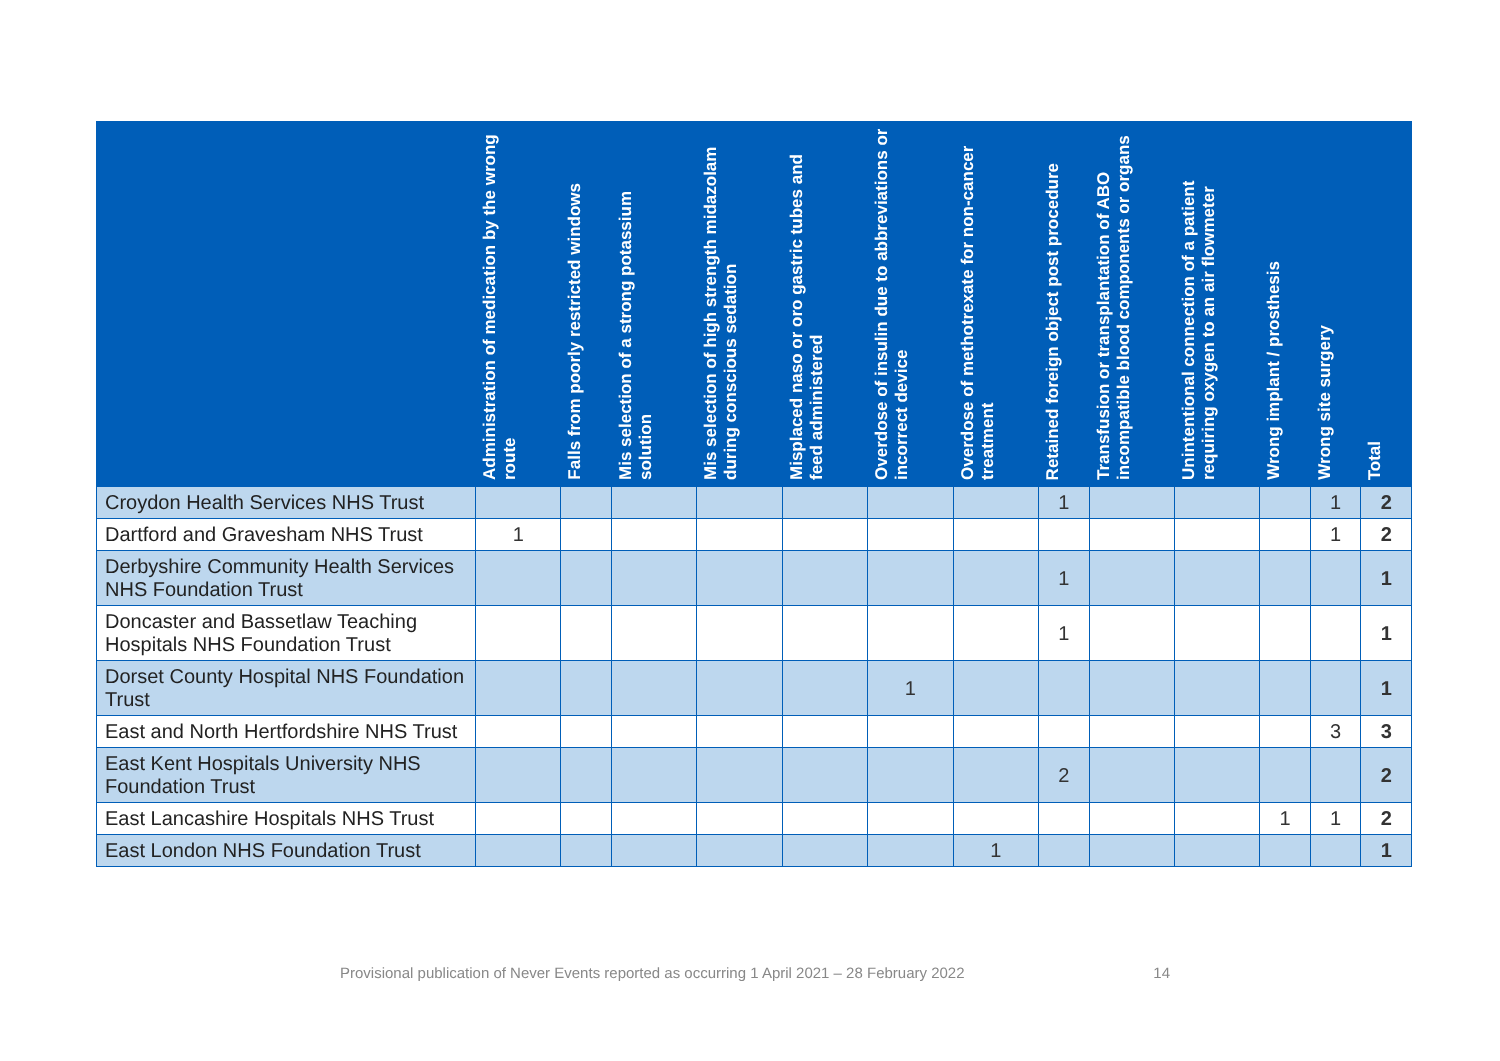| | Administration of medication by the wrong route | Falls from poorly restricted windows | Mis selection of a strong potassium solution | Mis selection of high strength midazolam during conscious sedation | Misplaced naso or oro gastric tubes and feed administered | Overdose of insulin due to abbreviations or incorrect device | Overdose of methotrexate for non-cancer treatment | Retained foreign object post procedure | Transfusion or transplantation of ABO incompatible blood components or organs | Unintentional connection of a patient requiring oxygen to an air flowmeter | Wrong implant / prosthesis | Wrong site surgery | Total |
| --- | --- | --- | --- | --- | --- | --- | --- | --- | --- | --- | --- | --- | --- |
| Croydon Health Services NHS Trust | | | | | | | | 1 | | | | 1 | 2 |
| Dartford and Gravesham NHS Trust | 1 | | | | | | | | | | | 1 | 2 |
| Derbyshire Community Health Services NHS Foundation Trust | | | | | | | | 1 | | | | | 1 |
| Doncaster and Bassetlaw Teaching Hospitals NHS Foundation Trust | | | | | | | | 1 | | | | | 1 |
| Dorset County Hospital NHS Foundation Trust | | | | | | 1 | | | | | | | 1 |
| East and North Hertfordshire NHS Trust | | | | | | | | | | | | 3 | 3 |
| East Kent Hospitals University NHS Foundation Trust | | | | | | | | 2 | | | | | 2 |
| East Lancashire Hospitals NHS Trust | | | | | | | | | | | 1 | 1 | 2 |
| East London NHS Foundation Trust | | | | | | | 1 | | | | | | 1 |
Provisional publication of Never Events reported as occurring 1 April 2021 – 28 February 2022 14